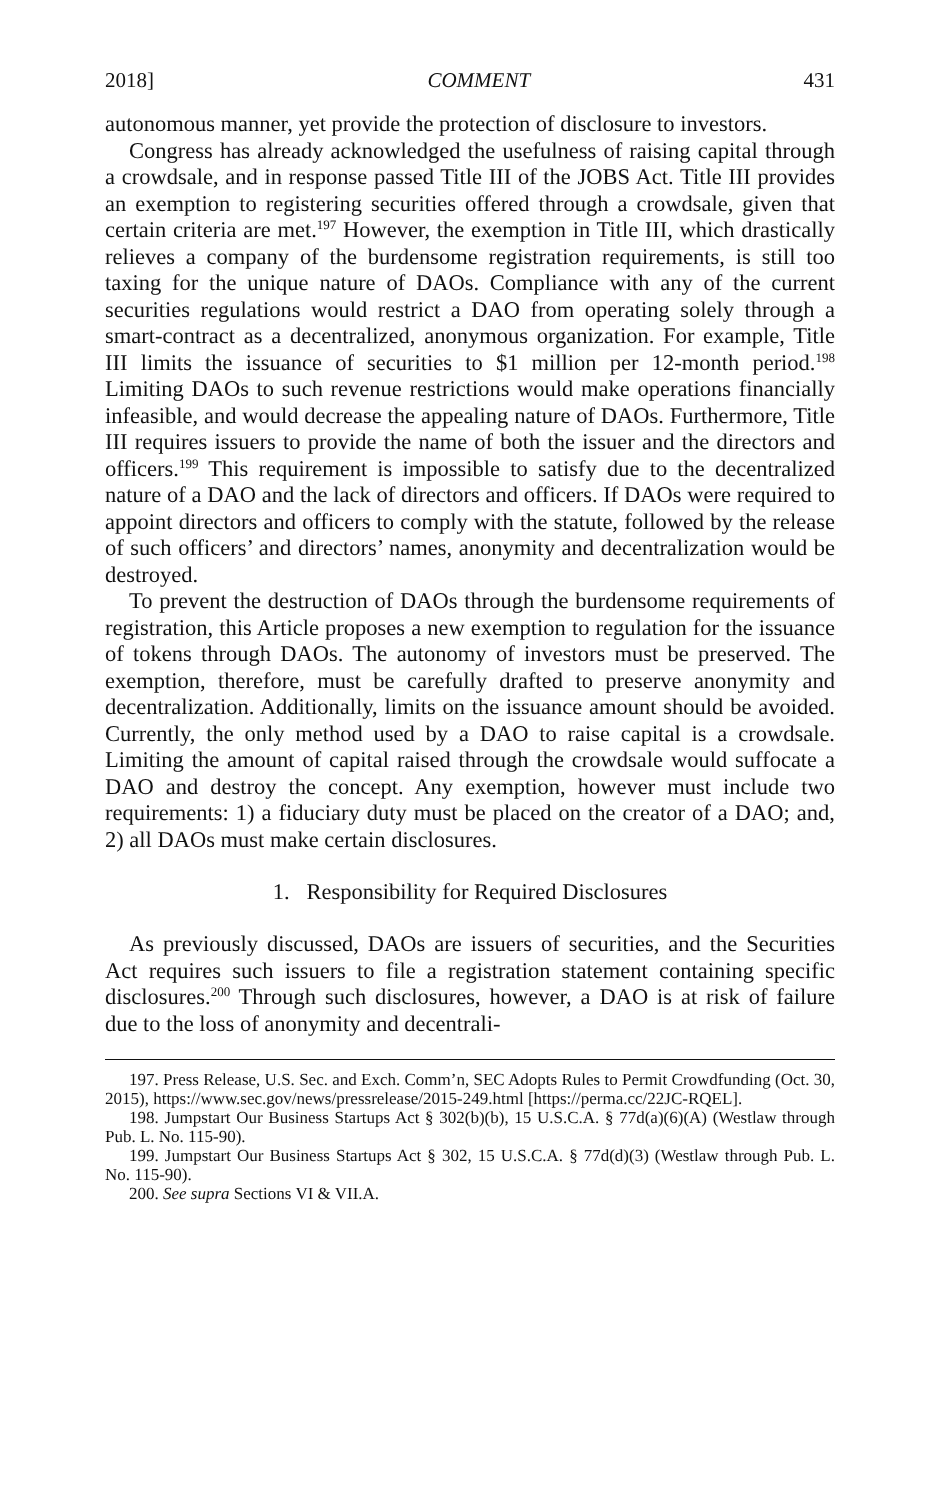2018] COMMENT 431
autonomous manner, yet provide the protection of disclosure to investors.
Congress has already acknowledged the usefulness of raising capital through a crowdsale, and in response passed Title III of the JOBS Act. Title III provides an exemption to registering securities offered through a crowdsale, given that certain criteria are met.<sup>197</sup> However, the exemption in Title III, which drastically relieves a company of the burdensome registration requirements, is still too taxing for the unique nature of DAOs. Compliance with any of the current securities regulations would restrict a DAO from operating solely through a smart-contract as a decentralized, anonymous organization. For example, Title III limits the issuance of securities to $1 million per 12-month period.<sup>198</sup> Limiting DAOs to such revenue restrictions would make operations financially infeasible, and would decrease the appealing nature of DAOs. Furthermore, Title III requires issuers to provide the name of both the issuer and the directors and officers.<sup>199</sup> This requirement is impossible to satisfy due to the decentralized nature of a DAO and the lack of directors and officers. If DAOs were required to appoint directors and officers to comply with the statute, followed by the release of such officers’ and directors’ names, anonymity and decentralization would be destroyed.
To prevent the destruction of DAOs through the burdensome requirements of registration, this Article proposes a new exemption to regulation for the issuance of tokens through DAOs. The autonomy of investors must be preserved. The exemption, therefore, must be carefully drafted to preserve anonymity and decentralization. Additionally, limits on the issuance amount should be avoided. Currently, the only method used by a DAO to raise capital is a crowdsale. Limiting the amount of capital raised through the crowdsale would suffocate a DAO and destroy the concept. Any exemption, however must include two requirements: 1) a fiduciary duty must be placed on the creator of a DAO; and, 2) all DAOs must make certain disclosures.
1. Responsibility for Required Disclosures
As previously discussed, DAOs are issuers of securities, and the Securities Act requires such issuers to file a registration statement containing specific disclosures.<sup>200</sup> Through such disclosures, however, a DAO is at risk of failure due to the loss of anonymity and decentrali-
197. Press Release, U.S. Sec. and Exch. Comm’n, SEC Adopts Rules to Permit Crowdfunding (Oct. 30, 2015), https://www.sec.gov/news/pressrelease/2015-249.html [https://perma.cc/22JC-RQEL].
198. Jumpstart Our Business Startups Act § 302(b)(b), 15 U.S.C.A. § 77d(a)(6)(A) (Westlaw through Pub. L. No. 115-90).
199. Jumpstart Our Business Startups Act § 302, 15 U.S.C.A. § 77d(d)(3) (Westlaw through Pub. L. No. 115-90).
200. See supra Sections VI & VII.A.